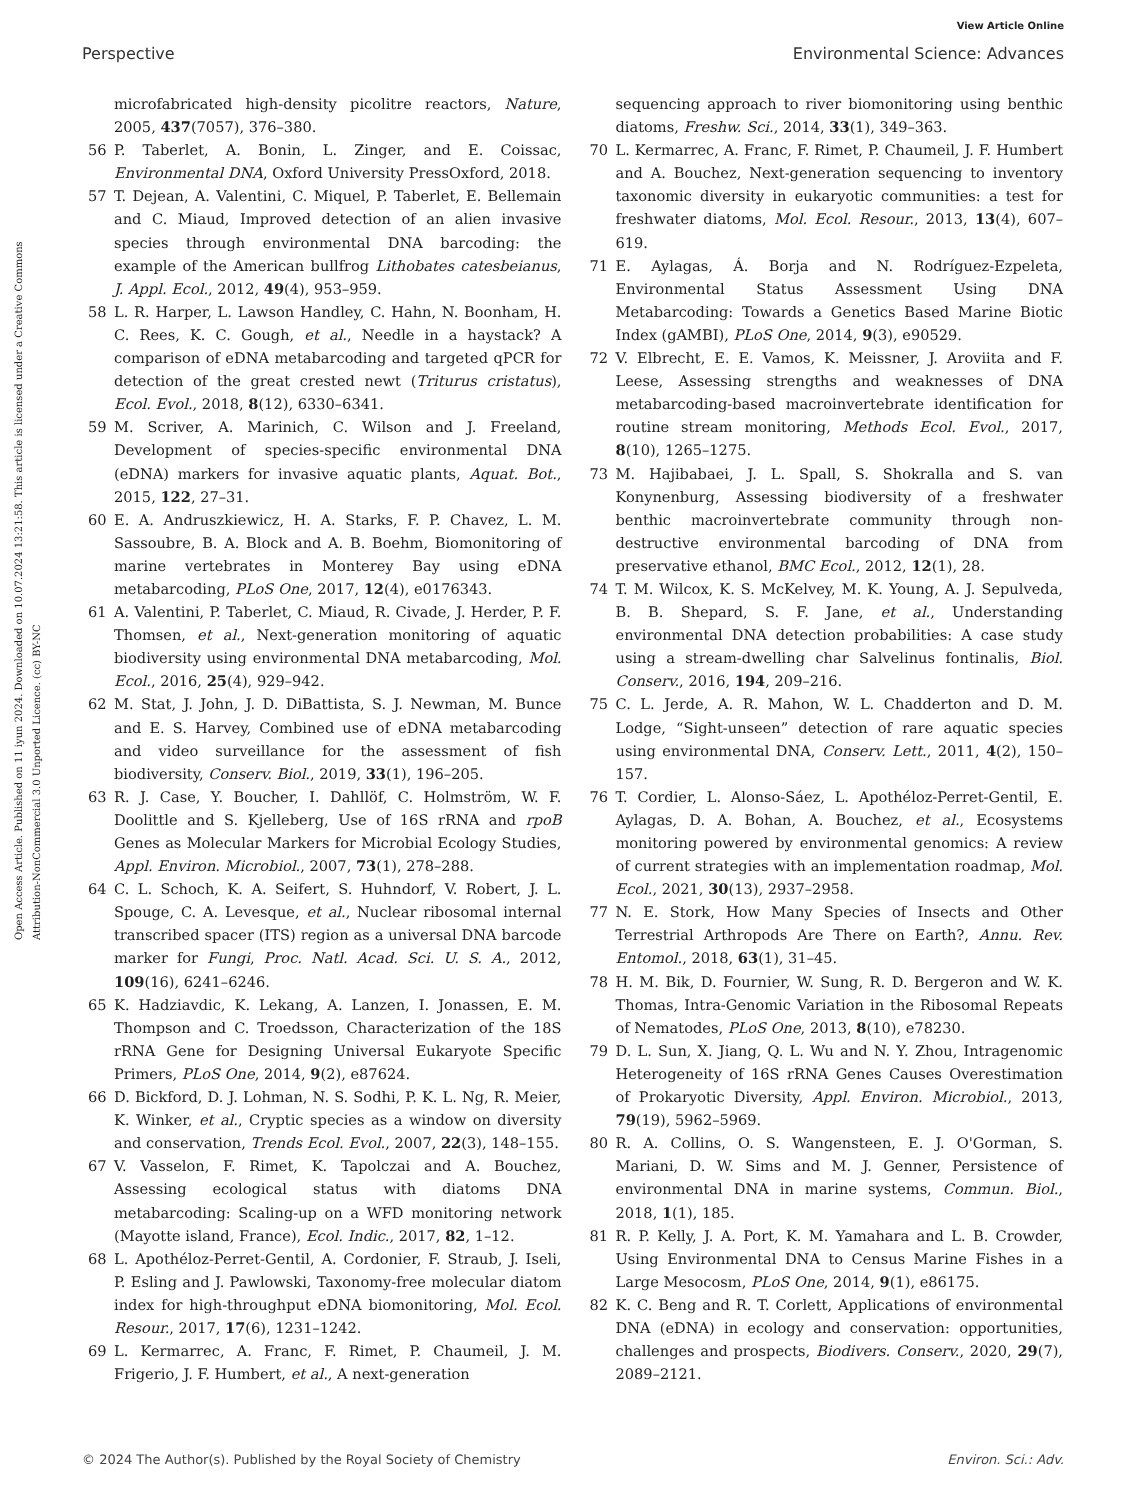View Article Online
Perspective Environmental Science: Advances
Open Access Article. Published on 11 iyun 2024. Downloaded on 10.07.2024 13:21:58. This article is licensed under a Creative Commons Attribution-NonCommercial 3.0 Unported Licence. (cc) BY-NC
microfabricated high-density picolitre reactors, Nature, 2005, 437(7057), 376–380.
56 P. Taberlet, A. Bonin, L. Zinger, and E. Coissac, Environmental DNA, Oxford University PressOxford, 2018.
57 T. Dejean, A. Valentini, C. Miquel, P. Taberlet, E. Bellemain and C. Miaud, Improved detection of an alien invasive species through environmental DNA barcoding: the example of the American bullfrog Lithobates catesbeianus, J. Appl. Ecol., 2012, 49(4), 953–959.
58 L. R. Harper, L. Lawson Handley, C. Hahn, N. Boonham, H. C. Rees, K. C. Gough, et al., Needle in a haystack? A comparison of eDNA metabarcoding and targeted qPCR for detection of the great crested newt (Triturus cristatus), Ecol. Evol., 2018, 8(12), 6330–6341.
59 M. Scriver, A. Marinich, C. Wilson and J. Freeland, Development of species-specific environmental DNA (eDNA) markers for invasive aquatic plants, Aquat. Bot., 2015, 122, 27–31.
60 E. A. Andruszkiewicz, H. A. Starks, F. P. Chavez, L. M. Sassoubre, B. A. Block and A. B. Boehm, Biomonitoring of marine vertebrates in Monterey Bay using eDNA metabarcoding, PLoS One, 2017, 12(4), e0176343.
61 A. Valentini, P. Taberlet, C. Miaud, R. Civade, J. Herder, P. F. Thomsen, et al., Next-generation monitoring of aquatic biodiversity using environmental DNA metabarcoding, Mol. Ecol., 2016, 25(4), 929–942.
62 M. Stat, J. John, J. D. DiBattista, S. J. Newman, M. Bunce and E. S. Harvey, Combined use of eDNA metabarcoding and video surveillance for the assessment of fish biodiversity, Conserv. Biol., 2019, 33(1), 196–205.
63 R. J. Case, Y. Boucher, I. Dahllöf, C. Holmström, W. F. Doolittle and S. Kjelleberg, Use of 16S rRNA and rpoB Genes as Molecular Markers for Microbial Ecology Studies, Appl. Environ. Microbiol., 2007, 73(1), 278–288.
64 C. L. Schoch, K. A. Seifert, S. Huhndorf, V. Robert, J. L. Spouge, C. A. Levesque, et al., Nuclear ribosomal internal transcribed spacer (ITS) region as a universal DNA barcode marker for Fungi, Proc. Natl. Acad. Sci. U. S. A., 2012, 109(16), 6241–6246.
65 K. Hadziavdic, K. Lekang, A. Lanzen, I. Jonassen, E. M. Thompson and C. Troedsson, Characterization of the 18S rRNA Gene for Designing Universal Eukaryote Specific Primers, PLoS One, 2014, 9(2), e87624.
66 D. Bickford, D. J. Lohman, N. S. Sodhi, P. K. L. Ng, R. Meier, K. Winker, et al., Cryptic species as a window on diversity and conservation, Trends Ecol. Evol., 2007, 22(3), 148–155.
67 V. Vasselon, F. Rimet, K. Tapolczai and A. Bouchez, Assessing ecological status with diatoms DNA metabarcoding: Scaling-up on a WFD monitoring network (Mayotte island, France), Ecol. Indic., 2017, 82, 1–12.
68 L. Apothéloz-Perret-Gentil, A. Cordonier, F. Straub, J. Iseli, P. Esling and J. Pawlowski, Taxonomy-free molecular diatom index for high-throughput eDNA biomonitoring, Mol. Ecol. Resour., 2017, 17(6), 1231–1242.
69 L. Kermarrec, A. Franc, F. Rimet, P. Chaumeil, J. M. Frigerio, J. F. Humbert, et al., A next-generation
sequencing approach to river biomonitoring using benthic diatoms, Freshw. Sci., 2014, 33(1), 349–363.
70 L. Kermarrec, A. Franc, F. Rimet, P. Chaumeil, J. F. Humbert and A. Bouchez, Next-generation sequencing to inventory taxonomic diversity in eukaryotic communities: a test for freshwater diatoms, Mol. Ecol. Resour., 2013, 13(4), 607–619.
71 E. Aylagas, Á. Borja and N. Rodríguez-Ezpeleta, Environmental Status Assessment Using DNA Metabarcoding: Towards a Genetics Based Marine Biotic Index (gAMBI), PLoS One, 2014, 9(3), e90529.
72 V. Elbrecht, E. E. Vamos, K. Meissner, J. Aroviita and F. Leese, Assessing strengths and weaknesses of DNA metabarcoding-based macroinvertebrate identification for routine stream monitoring, Methods Ecol. Evol., 2017, 8(10), 1265–1275.
73 M. Hajibabaei, J. L. Spall, S. Shokralla and S. van Konynenburg, Assessing biodiversity of a freshwater benthic macroinvertebrate community through non-destructive environmental barcoding of DNA from preservative ethanol, BMC Ecol., 2012, 12(1), 28.
74 T. M. Wilcox, K. S. McKelvey, M. K. Young, A. J. Sepulveda, B. B. Shepard, S. F. Jane, et al., Understanding environmental DNA detection probabilities: A case study using a stream-dwelling char Salvelinus fontinalis, Biol. Conserv., 2016, 194, 209–216.
75 C. L. Jerde, A. R. Mahon, W. L. Chadderton and D. M. Lodge, “Sight-unseen” detection of rare aquatic species using environmental DNA, Conserv. Lett., 2011, 4(2), 150–157.
76 T. Cordier, L. Alonso-Sáez, L. Apothéloz-Perret-Gentil, E. Aylagas, D. A. Bohan, A. Bouchez, et al., Ecosystems monitoring powered by environmental genomics: A review of current strategies with an implementation roadmap, Mol. Ecol., 2021, 30(13), 2937–2958.
77 N. E. Stork, How Many Species of Insects and Other Terrestrial Arthropods Are There on Earth?, Annu. Rev. Entomol., 2018, 63(1), 31–45.
78 H. M. Bik, D. Fournier, W. Sung, R. D. Bergeron and W. K. Thomas, Intra-Genomic Variation in the Ribosomal Repeats of Nematodes, PLoS One, 2013, 8(10), e78230.
79 D. L. Sun, X. Jiang, Q. L. Wu and N. Y. Zhou, Intragenomic Heterogeneity of 16S rRNA Genes Causes Overestimation of Prokaryotic Diversity, Appl. Environ. Microbiol., 2013, 79(19), 5962–5969.
80 R. A. Collins, O. S. Wangensteen, E. J. O'Gorman, S. Mariani, D. W. Sims and M. J. Genner, Persistence of environmental DNA in marine systems, Commun. Biol., 2018, 1(1), 185.
81 R. P. Kelly, J. A. Port, K. M. Yamahara and L. B. Crowder, Using Environmental DNA to Census Marine Fishes in a Large Mesocosm, PLoS One, 2014, 9(1), e86175.
82 K. C. Beng and R. T. Corlett, Applications of environmental DNA (eDNA) in ecology and conservation: opportunities, challenges and prospects, Biodivers. Conserv., 2020, 29(7), 2089–2121.
© 2024 The Author(s). Published by the Royal Society of Chemistry Environ. Sci.: Adv.